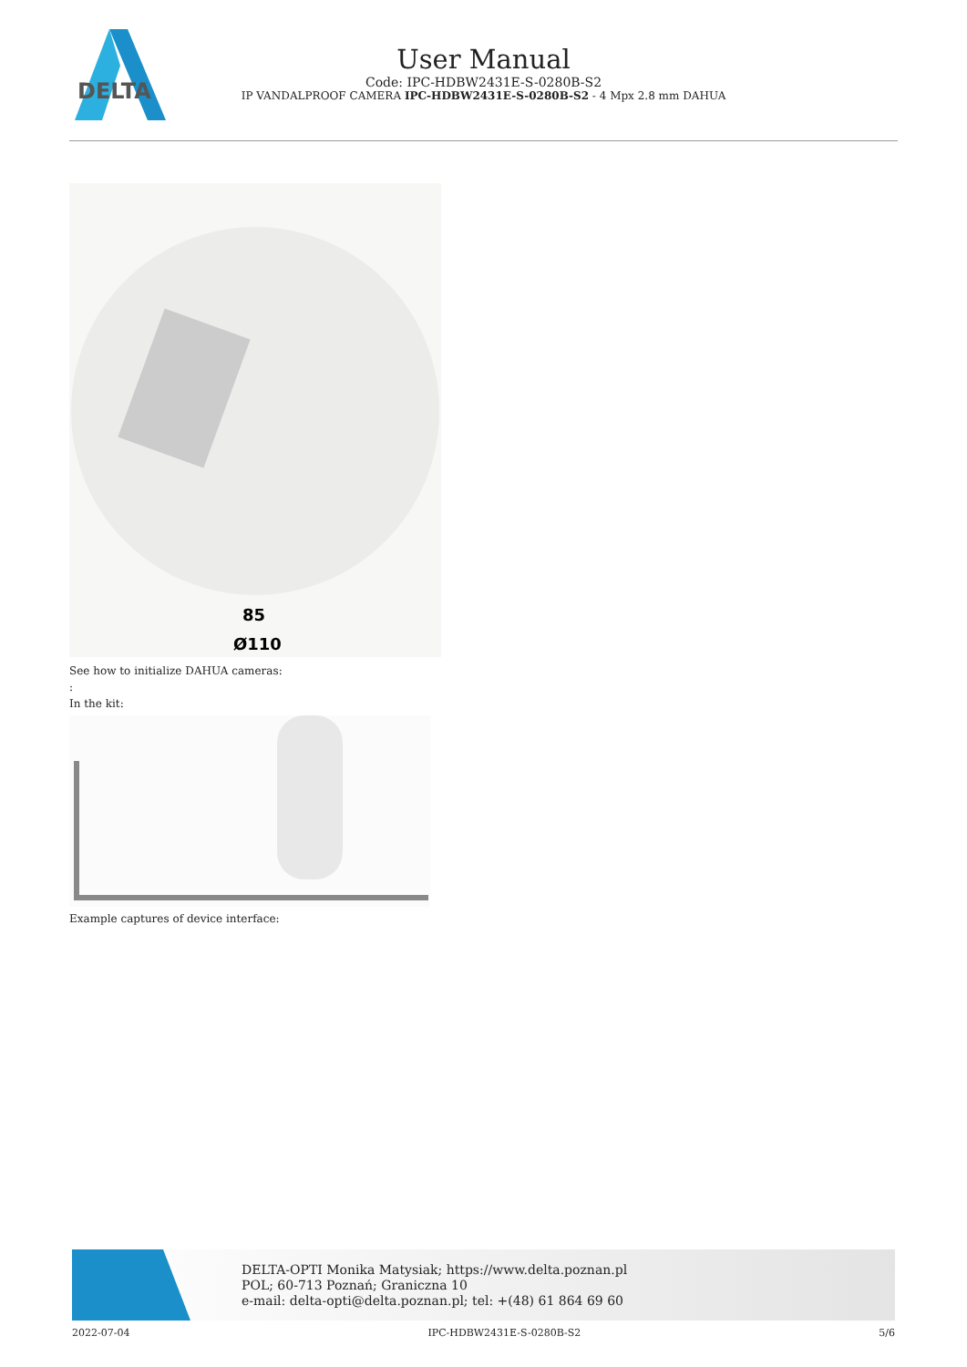DELTA
User Manual
Code: IPC-HDBW2431E-S-0280B-S2
IP VANDALPROOF CAMERA IPC-HDBW2431E-S-0280B-S2 - 4 Mpx 2.8 mm DAHUA
85
Ø110
See how to initialize DAHUA cameras:
:
In the kit:
Example captures of device interface:
DELTA-OPTI Monika Matysiak; https://www.delta.poznan.pl
POL; 60-713 Poznań; Graniczna 10
e-mail: delta-opti@delta.poznan.pl; tel: +(48) 61 864 69 60
2022-07-04 IPC-HDBW2431E-S-0280B-S2 5/6